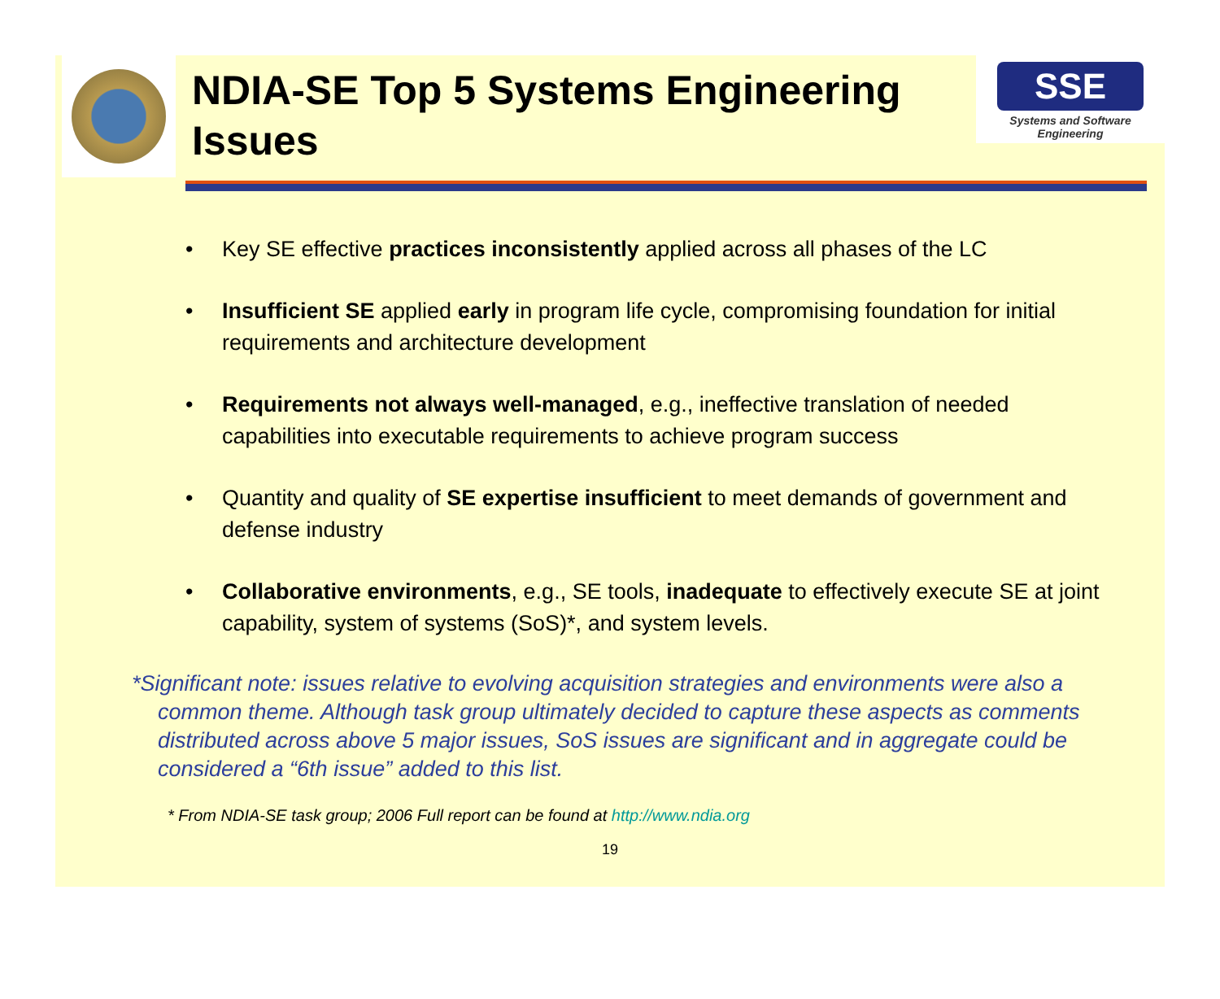NDIA-SE Top 5 Systems Engineering Issues
SSE
Systems and Software Engineering
• Key SE effective practices inconsistently applied across all phases of the LC
• Insufficient SE applied early in program life cycle, compromising foundation for initial requirements and architecture development
• Requirements not always well-managed, e.g., ineffective translation of needed capabilities into executable requirements to achieve program success
• Quantity and quality of SE expertise insufficient to meet demands of government and defense industry
• Collaborative environments, e.g., SE tools, inadequate to effectively execute SE at joint capability, system of systems (SoS)*, and system levels.
*Significant note: issues relative to evolving acquisition strategies and environments were also a common theme. Although task group ultimately decided to capture these aspects as comments distributed across above 5 major issues, SoS issues are significant and in aggregate could be considered a “6th issue” added to this list.
* From NDIA-SE task group; 2006 Full report can be found at http://www.ndia.org
19